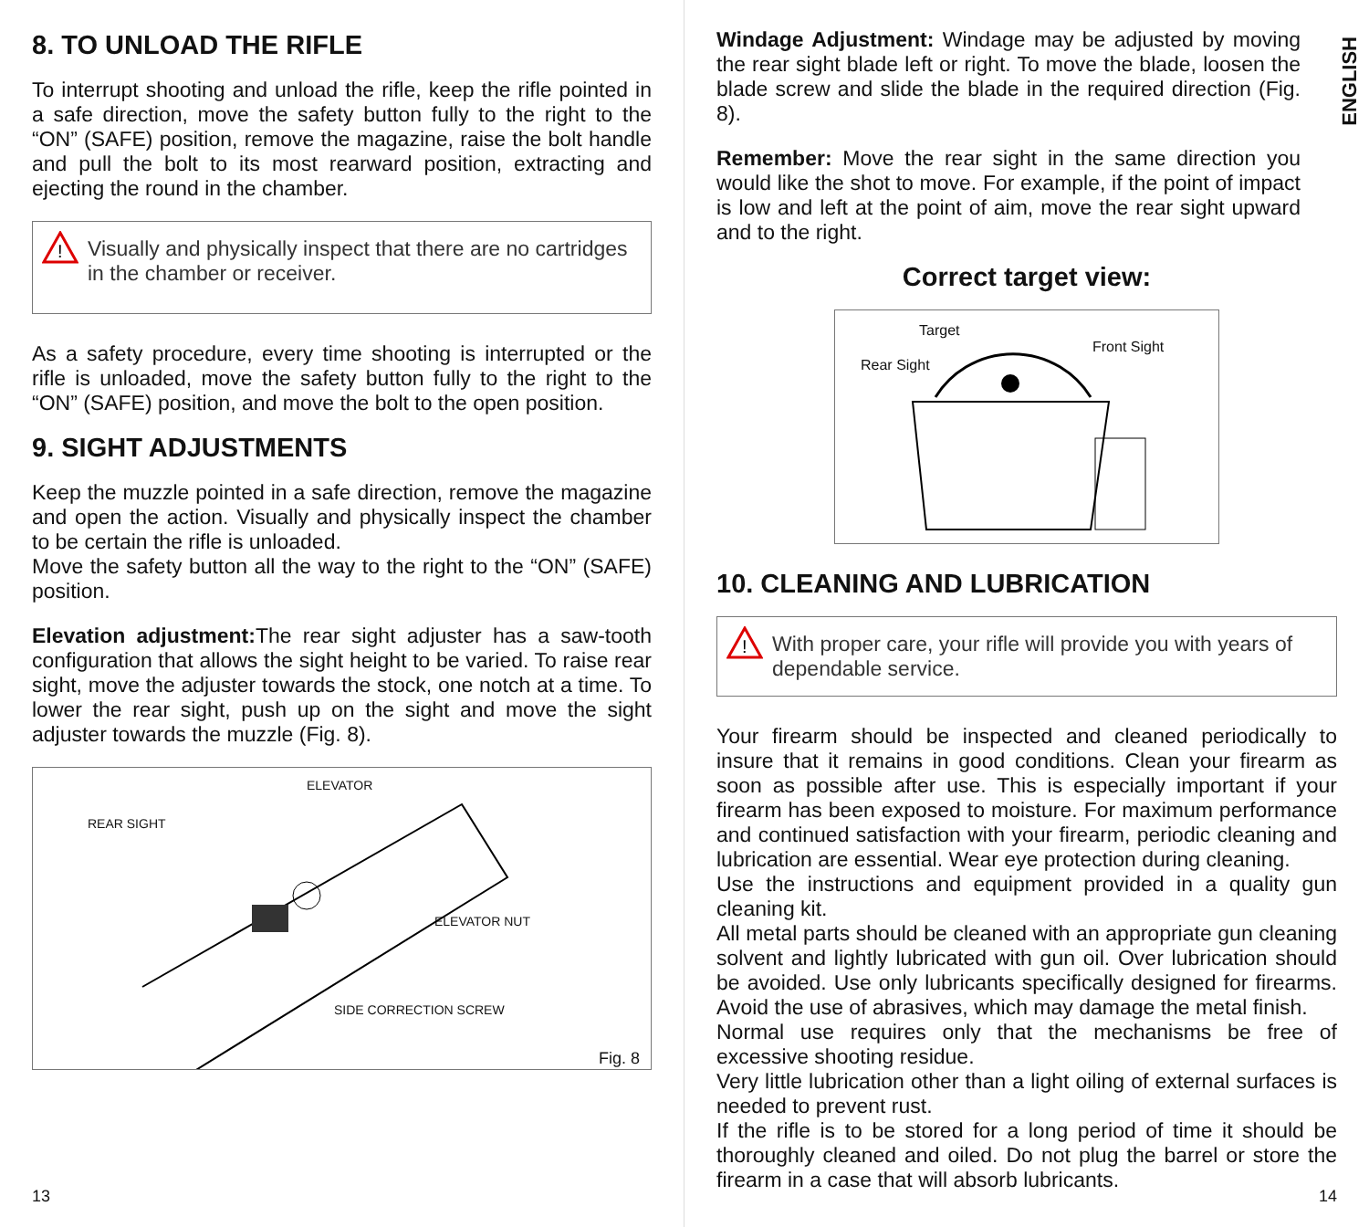8. TO UNLOAD THE RIFLE
To interrupt shooting and unload the rifle, keep the rifle pointed in a safe direction, move the safety button fully to the right to the “ON” (SAFE) position, remove the magazine, raise the bolt handle and pull the bolt to its most rearward position, extracting and ejecting the round in the chamber.
!
Visually and physically inspect that there are no cartridges in the chamber or receiver.
As a safety procedure, every time shooting is interrupted or the rifle is unloaded, move the safety button fully to the right to the “ON” (SAFE) position, and move the bolt to the open position.
9. SIGHT ADJUSTMENTS
Keep the muzzle pointed in a safe direction, remove the magazine and open the action. Visually and physically inspect the chamber to be certain the rifle is unloaded.
Move the safety button all the way to the right to the “ON” (SAFE) position.
Elevation adjustment: The rear sight adjuster has a saw-tooth configuration that allows the sight height to be varied. To raise rear sight, move the adjuster towards the stock, one notch at a time. To lower the rear sight, push up on the sight and move the sight adjuster towards the muzzle (Fig. 8).
ELEVATOR
REAR SIGHT
ELEVATOR NUT
SIDE CORRECTION SCREW
Fig. 8
13
ENGLISH
Windage Adjustment: Windage may be adjusted by moving the rear sight blade left or right. To move the blade, loosen the blade screw and slide the blade in the required direction (Fig. 8).
Remember: Move the rear sight in the same direction you would like the shot to move. For example, if the point of impact is low and left at the point of aim, move the rear sight upward and to the right.
Correct target view:
Target
Rear Sight
Front Sight
10. CLEANING AND LUBRICATION
!
With proper care, your rifle will provide you with years of dependable service.
Your firearm should be inspected and cleaned periodically to insure that it remains in good conditions. Clean your firearm as soon as possible after use. This is especially important if your firearm has been exposed to moisture. For maximum performance and continued satisfaction with your firearm, periodic cleaning and lubrication are essential. Wear eye protection during cleaning.
Use the instructions and equipment provided in a quality gun cleaning kit.
All metal parts should be cleaned with an appropriate gun cleaning solvent and lightly lubricated with gun oil. Over lubrication should be avoided. Use only lubricants specifically designed for firearms. Avoid the use of abrasives, which may damage the metal finish.
Normal use requires only that the mechanisms be free of excessive shooting residue.
Very little lubrication other than a light oiling of external surfaces is needed to prevent rust.
If the rifle is to be stored for a long period of time it should be thoroughly cleaned and oiled. Do not plug the barrel or store the firearm in a case that will absorb lubricants.
14